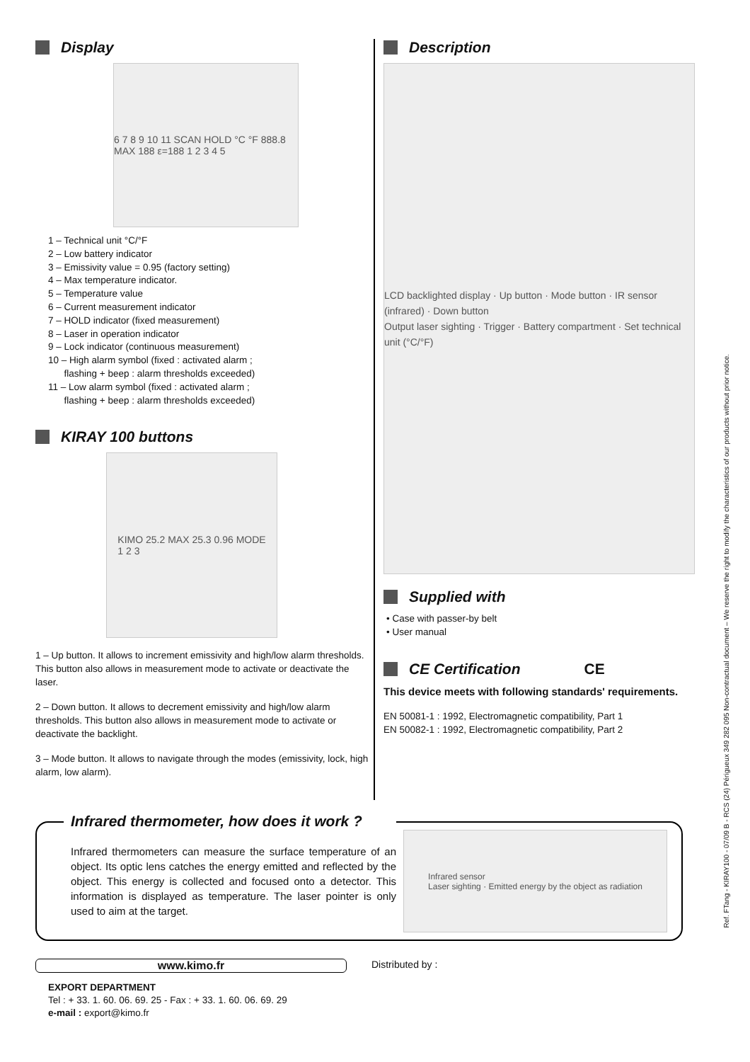Display
6 7 8 9 10 11 SCAN HOLD °C °F 888.8 MAX 188 ε=188 1 2 3 4 5
1 – Technical unit °C/°F
2 – Low battery indicator
3 – Emissivity value = 0.95 (factory setting)
4 – Max temperature indicator.
5 – Temperature value
6 – Current measurement indicator
7 – HOLD indicator (fixed measurement)
8 – Laser in operation indicator
9 – Lock indicator (continuous measurement)
10 – High alarm symbol (fixed : activated alarm ;
flashing + beep : alarm thresholds exceeded)
11 – Low alarm symbol (fixed : activated alarm ;
flashing + beep : alarm thresholds exceeded)
KIRAY 100 buttons
KIMO 25.2 MAX 25.3 0.96 MODE
1 2 3
1 – Up button. It allows to increment emissivity and high/low alarm thresholds. This button also allows in measurement mode to activate or deactivate the laser.
2 – Down button. It allows to decrement emissivity and high/low alarm thresholds. This button also allows in measurement mode to activate or deactivate the backlight.
3 – Mode button. It allows to navigate through the modes (emissivity, lock, high alarm, low alarm).
Description
LCD backlighted display · Up button · Mode button · IR sensor (infrared) · Down button
Output laser sighting · Trigger · Battery compartment · Set technical unit (°C/°F)
Supplied with
• Case with passer-by belt
• User manual
CE Certification CE
This device meets with following standards' requirements.
EN 50081-1 : 1992, Electromagnetic compatibility, Part 1
EN 50082-1 : 1992, Electromagnetic compatibility, Part 2
Infrared thermometer, how does it work ?
Infrared thermometers can measure the surface temperature of an object. Its optic lens catches the energy emitted and reflected by the object. This energy is collected and focused onto a detector. This information is displayed as temperature. The laser pointer is only used to aim at the target.
Infrared sensor
Laser sighting · Emitted energy by the object as radiation
www.kimo.fr
EXPORT DEPARTMENT
Tel : + 33. 1. 60. 06. 69. 25 - Fax : + 33. 1. 60. 06. 69. 29
e-mail : export@kimo.fr
Distributed by :
Ref. FTang - KIRAY100 - 07/09 B - RCS (24) Périgueux 349 282 095 Non-contractual document – We reserve the right to modify the characteristics of our products without prior notice.